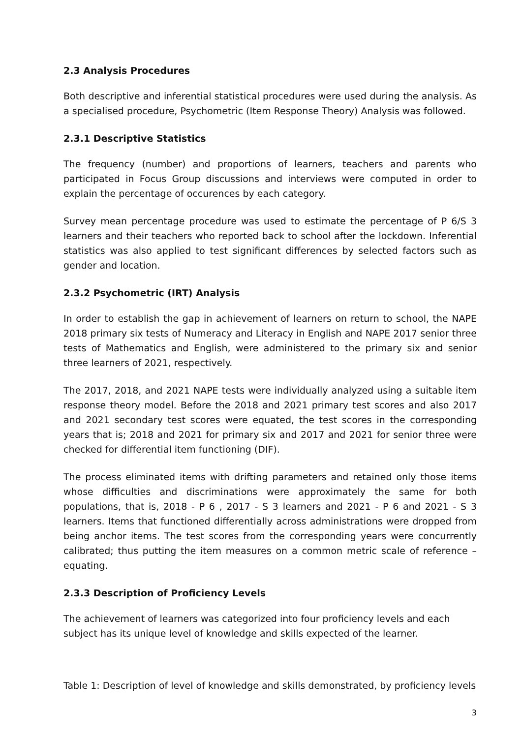2.3 Analysis Procedures
Both descriptive and inferential statistical procedures were used during the analysis. As a specialised procedure, Psychometric (Item Response Theory) Analysis was followed.
2.3.1 Descriptive Statistics
The frequency (number) and proportions of learners, teachers and parents who participated in Focus Group discussions and interviews were computed in order to explain the percentage of occurences by each category.
Survey mean percentage procedure was used to estimate the percentage of P 6/S 3 learners and their teachers who reported back to school after the lockdown. Inferential statistics was also applied to test significant differences by selected factors such as gender and location.
2.3.2 Psychometric (IRT) Analysis
In order to establish the gap in achievement of learners on return to school, the NAPE 2018 primary six tests of Numeracy and Literacy in English and NAPE 2017 senior three tests of Mathematics and English, were administered to the primary six and senior three learners of 2021, respectively.
The 2017, 2018, and 2021 NAPE tests were individually analyzed using a suitable item response theory model. Before the 2018 and 2021 primary test scores and also 2017 and 2021 secondary test scores were equated, the test scores in the corresponding years that is; 2018 and 2021 for primary six and 2017 and 2021 for senior three were checked for differential item functioning (DIF).
The process eliminated items with drifting parameters and retained only those items whose difficulties and discriminations were approximately the same for both populations, that is, 2018 - P 6 , 2017 - S 3 learners and 2021 - P 6 and 2021 - S 3 learners. Items that functioned differentially across administrations were dropped from being anchor items. The test scores from the corresponding years were concurrently calibrated; thus putting the item measures on a common metric scale of reference – equating.
2.3.3 Description of Proficiency Levels
The achievement of learners was categorized into four proficiency levels and each subject has its unique level of knowledge and skills expected of the learner.
Table 1: Description of level of knowledge and skills demonstrated, by proficiency levels
3